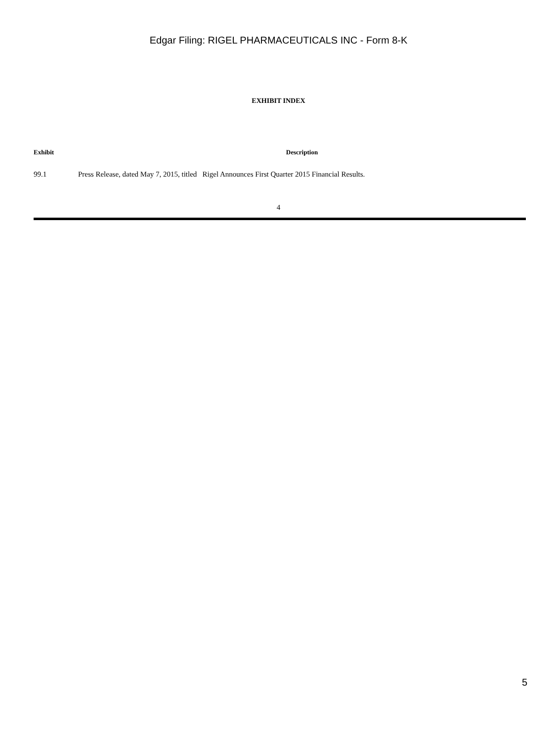Edgar Filing: RIGEL PHARMACEUTICALS INC - Form 8-K
EXHIBIT INDEX
| Exhibit | Description |
| --- | --- |
| 99.1 | Press Release, dated May 7, 2015, titled Rigel Announces First Quarter 2015 Financial Results. |
4
5